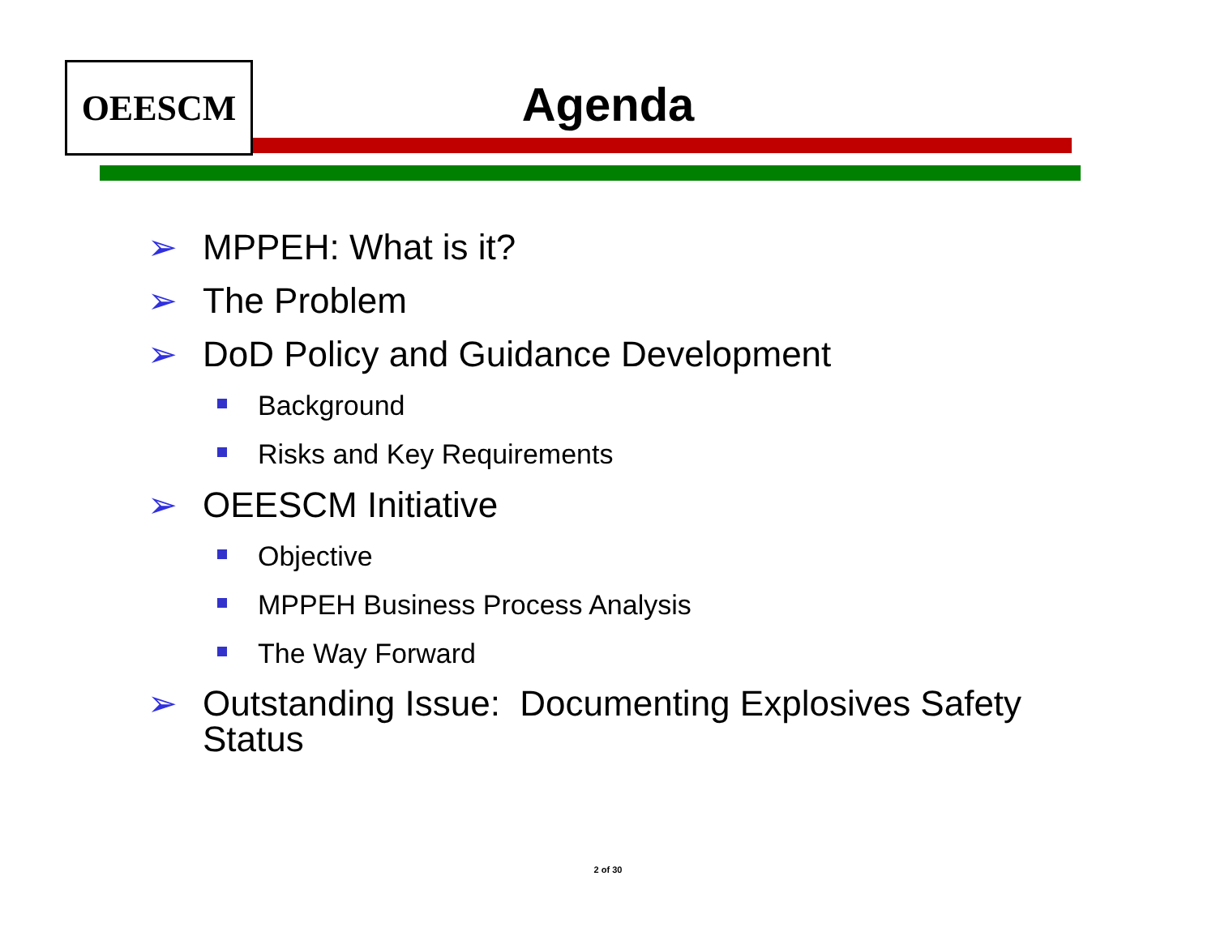OEESCM
Agenda
➢ MPPEH: What is it?
➢ The Problem
➢ DoD Policy and Guidance Development
Background
Risks and Key Requirements
➢ OEESCM Initiative
Objective
MPPEH Business Process Analysis
The Way Forward
➢ Outstanding Issue: Documenting Explosives Safety Status
2 of 30